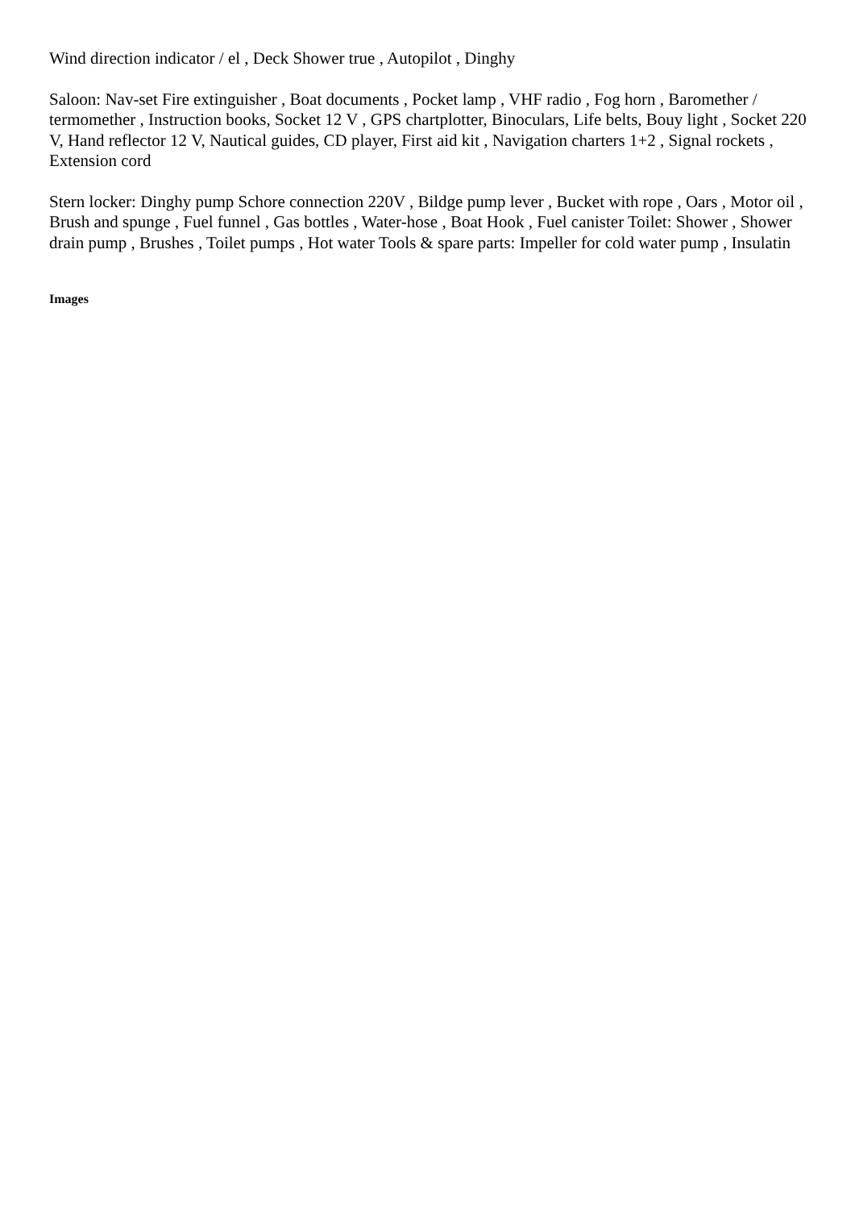Wind direction indicator / el , Deck Shower true , Autopilot , Dinghy
Saloon: Nav-set Fire extinguisher , Boat documents , Pocket lamp , VHF radio , Fog horn , Baromether / termomether , Instruction books, Socket 12 V , GPS chartplotter, Binoculars, Life belts, Bouy light , Socket 220 V, Hand reflector 12 V, Nautical guides, CD player, First aid kit , Navigation charters 1+2 , Signal rockets , Extension cord
Stern locker: Dinghy pump Schore connection 220V , Bildge pump lever , Bucket with rope , Oars , Motor oil , Brush and spunge , Fuel funnel , Gas bottles , Water-hose , Boat Hook , Fuel canister Toilet: Shower , Shower drain pump , Brushes , Toilet pumps , Hot water Tools & spare parts: Impeller for cold water pump , Insulatin
Images